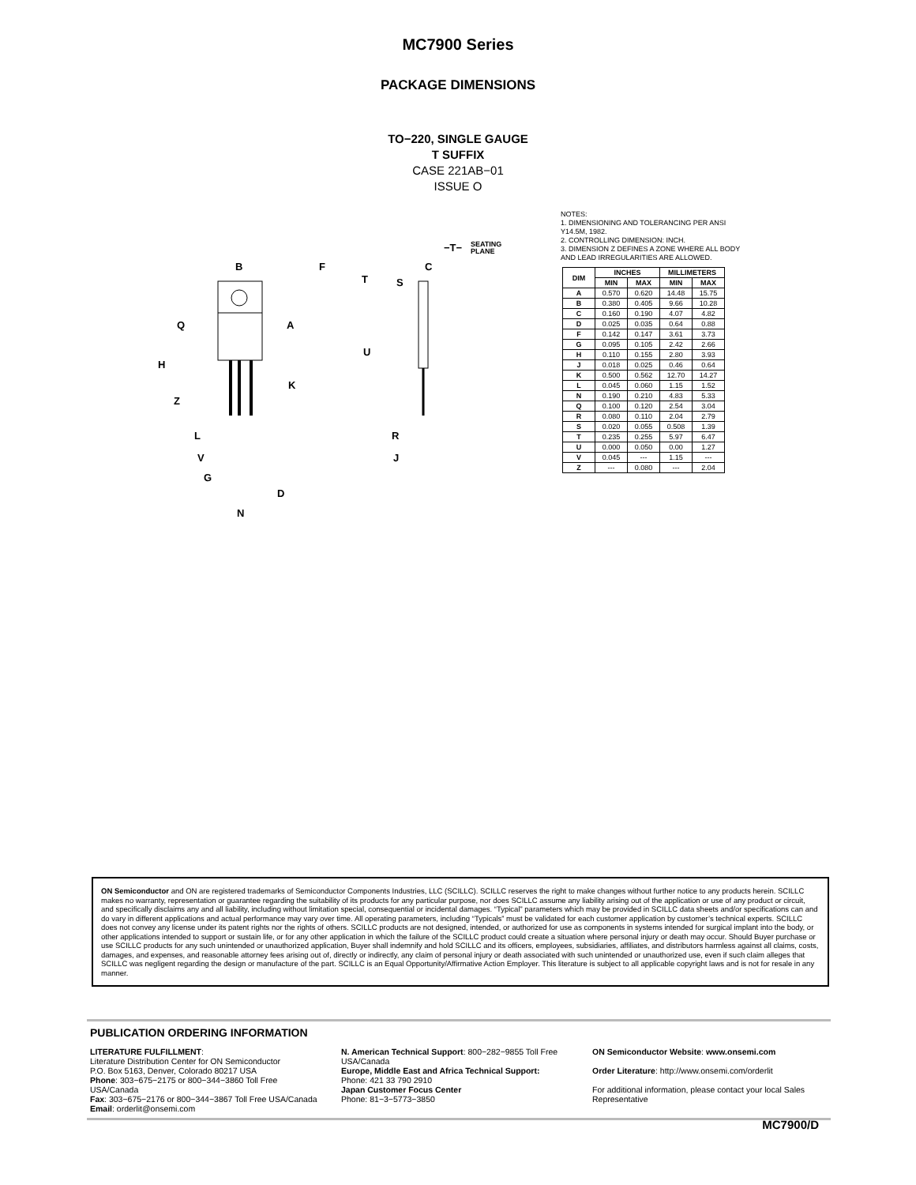MC7900 Series
PACKAGE DIMENSIONS
TO−220, SINGLE GAUGE
T SUFFIX
CASE 221AB−01
ISSUE O
B
F
Q
A
H
K
Z
L
V
G
D
N
C
T
S
U
R
J
−T−
SEATING
PLANE
NOTES:
1. DIMENSIONING AND TOLERANCING PER ANSI Y14.5M, 1982.
2. CONTROLLING DIMENSION: INCH.
3. DIMENSION Z DEFINES A ZONE WHERE ALL BODY AND LEAD IRREGULARITIES ARE ALLOWED.
| DIM | INCHES | | MILLIMETERS | |
| --- | --- | --- | --- | --- |
| | MIN | MAX | MIN | MAX |
| A | 0.570 | 0.620 | 14.48 | 15.75 |
| B | 0.380 | 0.405 | 9.66 | 10.28 |
| C | 0.160 | 0.190 | 4.07 | 4.82 |
| D | 0.025 | 0.035 | 0.64 | 0.88 |
| F | 0.142 | 0.147 | 3.61 | 3.73 |
| G | 0.095 | 0.105 | 2.42 | 2.66 |
| H | 0.110 | 0.155 | 2.80 | 3.93 |
| J | 0.018 | 0.025 | 0.46 | 0.64 |
| K | 0.500 | 0.562 | 12.70 | 14.27 |
| L | 0.045 | 0.060 | 1.15 | 1.52 |
| N | 0.190 | 0.210 | 4.83 | 5.33 |
| Q | 0.100 | 0.120 | 2.54 | 3.04 |
| R | 0.080 | 0.110 | 2.04 | 2.79 |
| S | 0.020 | 0.055 | 0.508 | 1.39 |
| T | 0.235 | 0.255 | 5.97 | 6.47 |
| U | 0.000 | 0.050 | 0.00 | 1.27 |
| V | 0.045 | --- | 1.15 | --- |
| Z | --- | 0.080 | --- | 2.04 |
ON Semiconductor and ON are registered trademarks of Semiconductor Components Industries, LLC (SCILLC). SCILLC reserves the right to make changes without further notice to any products herein. SCILLC makes no warranty, representation or guarantee regarding the suitability of its products for any particular purpose, nor does SCILLC assume any liability arising out of the application or use of any product or circuit, and specifically disclaims any and all liability, including without limitation special, consequential or incidental damages. “Typical” parameters which may be provided in SCILLC data sheets and/or specifications can and do vary in different applications and actual performance may vary over time. All operating parameters, including “Typicals” must be validated for each customer application by customer’s technical experts. SCILLC does not convey any license under its patent rights nor the rights of others. SCILLC products are not designed, intended, or authorized for use as components in systems intended for surgical implant into the body, or other applications intended to support or sustain life, or for any other application in which the failure of the SCILLC product could create a situation where personal injury or death may occur. Should Buyer purchase or use SCILLC products for any such unintended or unauthorized application, Buyer shall indemnify and hold SCILLC and its officers, employees, subsidiaries, affiliates, and distributors harmless against all claims, costs, damages, and expenses, and reasonable attorney fees arising out of, directly or indirectly, any claim of personal injury or death associated with such unintended or unauthorized use, even if such claim alleges that SCILLC was negligent regarding the design or manufacture of the part. SCILLC is an Equal Opportunity/Affirmative Action Employer. This literature is subject to all applicable copyright laws and is not for resale in any manner.
PUBLICATION ORDERING INFORMATION
LITERATURE FULFILLMENT:
Literature Distribution Center for ON Semiconductor
P.O. Box 5163, Denver, Colorado 80217 USA
Phone: 303−675−2175 or 800−344−3860 Toll Free USA/Canada
Fax: 303−675−2176 or 800−344−3867 Toll Free USA/Canada
Email: orderlit@onsemi.com
N. American Technical Support: 800−282−9855 Toll Free USA/Canada
Europe, Middle East and Africa Technical Support:
Phone: 421 33 790 2910
Japan Customer Focus Center
Phone: 81−3−5773−3850
ON Semiconductor Website: www.onsemi.com
Order Literature: http://www.onsemi.com/orderlit
For additional information, please contact your local Sales Representative
MC7900/D